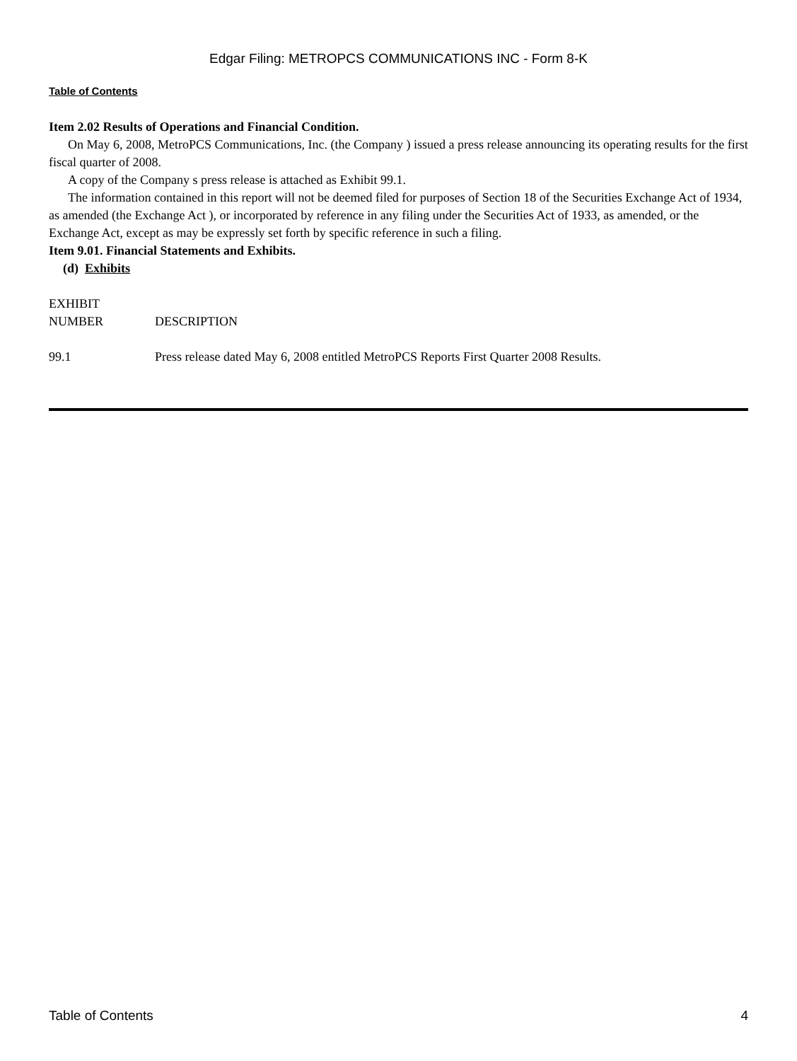Edgar Filing: METROPCS COMMUNICATIONS INC - Form 8-K
Table of Contents
Item 2.02 Results of Operations and Financial Condition.
On May 6, 2008, MetroPCS Communications, Inc. (the Company ) issued a press release announcing its operating results for the first fiscal quarter of 2008.
A copy of the Company s press release is attached as Exhibit 99.1.
The information contained in this report will not be deemed filed for purposes of Section 18 of the Securities Exchange Act of 1934, as amended (the Exchange Act ), or incorporated by reference in any filing under the Securities Act of 1933, as amended, or the Exchange Act, except as may be expressly set forth by specific reference in such a filing.
Item 9.01. Financial Statements and Exhibits.
(d) Exhibits
| EXHIBIT NUMBER | DESCRIPTION |
| 99.1 | Press release dated May 6, 2008 entitled MetroPCS Reports First Quarter 2008 Results. |
Table of Contents 4